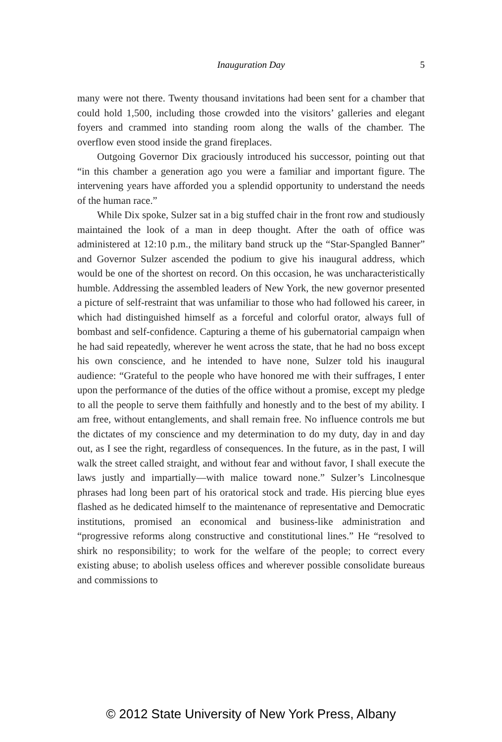Inauguration Day
5
many were not there. Twenty thousand invitations had been sent for a chamber that could hold 1,500, including those crowded into the visitors’ galleries and elegant foyers and crammed into standing room along the walls of the chamber. The overflow even stood inside the grand fireplaces.
Outgoing Governor Dix graciously introduced his successor, pointing out that “in this chamber a generation ago you were a familiar and important figure. The intervening years have afforded you a splendid opportunity to understand the needs of the human race.”
While Dix spoke, Sulzer sat in a big stuffed chair in the front row and studiously maintained the look of a man in deep thought. After the oath of office was administered at 12:10 p.m., the military band struck up the “Star-Spangled Banner” and Governor Sulzer ascended the podium to give his inaugural address, which would be one of the shortest on record. On this occasion, he was uncharacteristically humble. Addressing the assembled leaders of New York, the new governor presented a picture of self-restraint that was unfamiliar to those who had followed his career, in which had distinguished himself as a forceful and colorful orator, always full of bombast and self-confidence. Capturing a theme of his gubernatorial campaign when he had said repeatedly, wherever he went across the state, that he had no boss except his own conscience, and he intended to have none, Sulzer told his inaugural audience: “Grateful to the people who have honored me with their suffrages, I enter upon the performance of the duties of the office without a promise, except my pledge to all the people to serve them faithfully and honestly and to the best of my ability. I am free, without entanglements, and shall remain free. No influence controls me but the dictates of my conscience and my determination to do my duty, day in and day out, as I see the right, regardless of consequences. In the future, as in the past, I will walk the street called straight, and without fear and without favor, I shall execute the laws justly and impartially—with malice toward none.” Sulzer’s Lincolnesque phrases had long been part of his oratorical stock and trade. His piercing blue eyes flashed as he dedicated himself to the maintenance of representative and Democratic institutions, promised an economical and business-like administration and “progressive reforms along constructive and constitutional lines.” He “resolved to shirk no responsibility; to work for the welfare of the people; to correct every existing abuse; to abolish useless offices and wherever possible consolidate bureaus and commissions to
© 2012 State University of New York Press, Albany